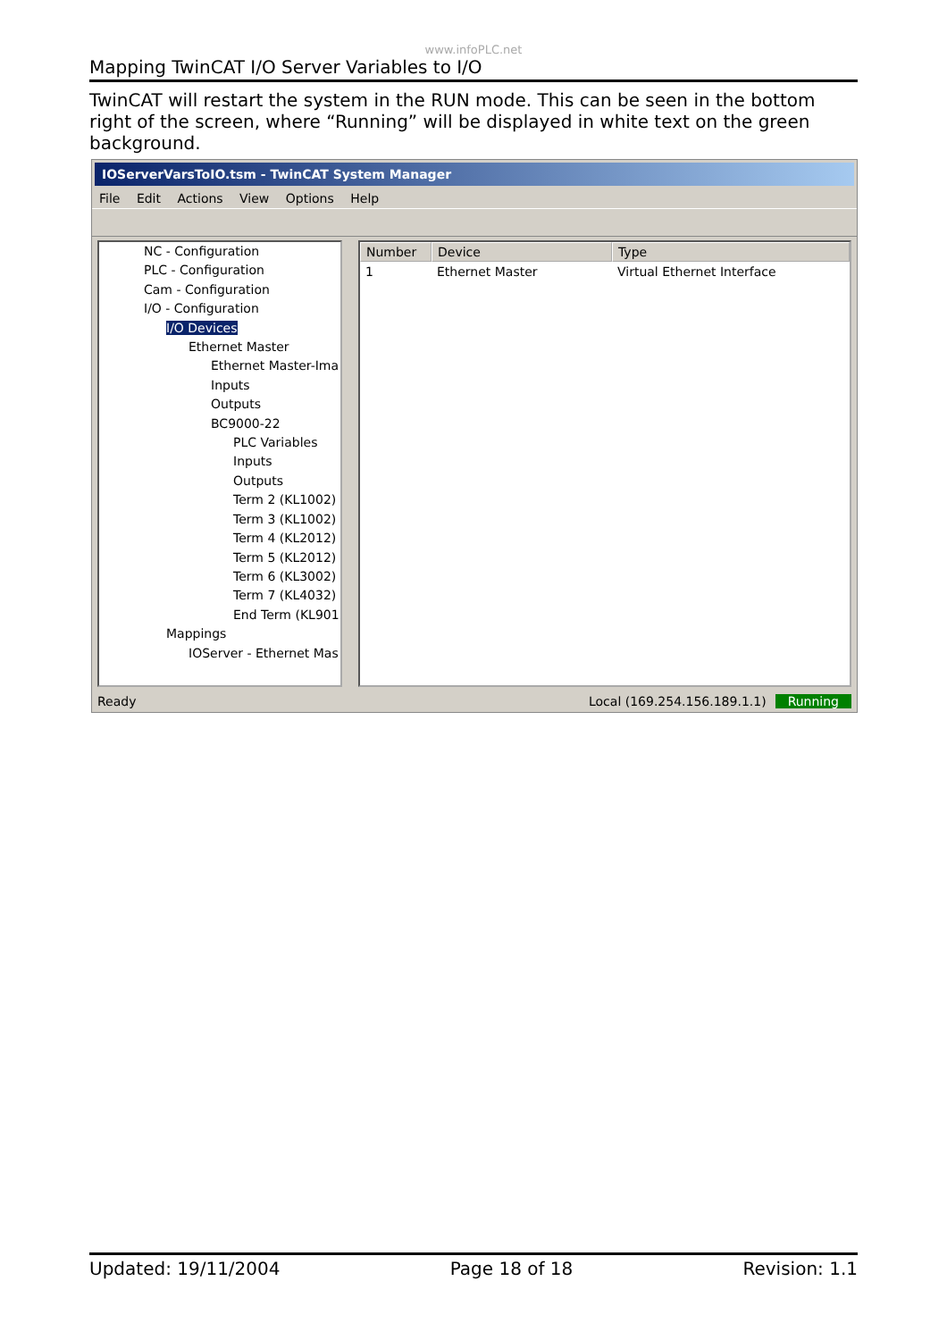www.infoPLC.net
Mapping TwinCAT I/O Server Variables to I/O
TwinCAT will restart the system in the RUN mode. This can be seen in the bottom right of the screen, where “Running” will be displayed in white text on the green background.
IOServerVarsToIO.tsm - TwinCAT System Manager
File Edit Actions View Options Help
NC - Configuration
PLC - Configuration
Cam - Configuration
I/O - Configuration
I/O Devices
Ethernet Master
Ethernet Master-Ima
Inputs
Outputs
BC9000-22
PLC Variables
Inputs
Outputs
Term 2 (KL1002)
Term 3 (KL1002)
Term 4 (KL2012)
Term 5 (KL2012)
Term 6 (KL3002)
Term 7 (KL4032)
End Term (KL901
Mappings
IOServer - Ethernet Mas
Number Device Type
1 Ethernet Master Virtual Ethernet Interface
Ready Local (169.254.156.189.1.1) Running
Updated: 19/11/2004 Page 18 of 18 Revision: 1.1